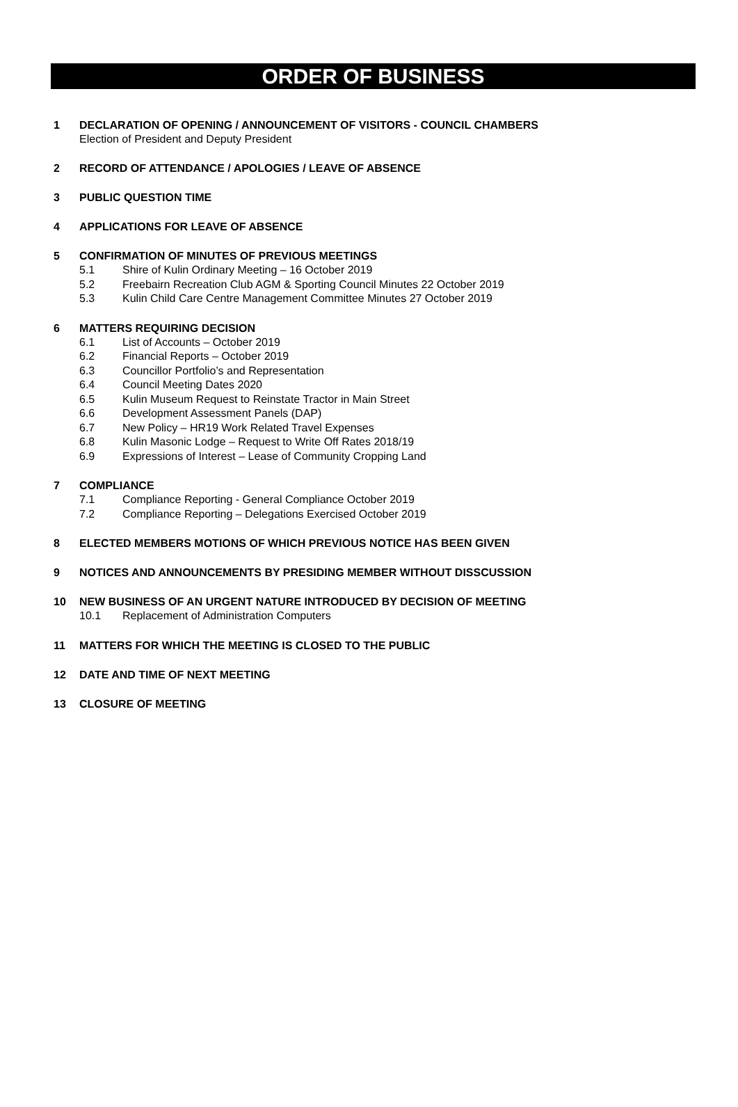ORDER OF BUSINESS
1 DECLARATION OF OPENING / ANNOUNCEMENT OF VISITORS - COUNCIL CHAMBERS
Election of President and Deputy President
2 RECORD OF ATTENDANCE / APOLOGIES / LEAVE OF ABSENCE
3 PUBLIC QUESTION TIME
4 APPLICATIONS FOR LEAVE OF ABSENCE
5 CONFIRMATION OF MINUTES OF PREVIOUS MEETINGS
5.1 Shire of Kulin Ordinary Meeting – 16 October 2019
5.2 Freebairn Recreation Club AGM & Sporting Council Minutes 22 October 2019
5.3 Kulin Child Care Centre Management Committee Minutes 27 October 2019
6 MATTERS REQUIRING DECISION
6.1 List of Accounts – October 2019
6.2 Financial Reports – October 2019
6.3 Councillor Portfolio’s and Representation
6.4 Council Meeting Dates 2020
6.5 Kulin Museum Request to Reinstate Tractor in Main Street
6.6 Development Assessment Panels (DAP)
6.7 New Policy – HR19 Work Related Travel Expenses
6.8 Kulin Masonic Lodge – Request to Write Off Rates 2018/19
6.9 Expressions of Interest – Lease of Community Cropping Land
7 COMPLIANCE
7.1 Compliance Reporting - General Compliance October 2019
7.2 Compliance Reporting – Delegations Exercised October 2019
8 ELECTED MEMBERS MOTIONS OF WHICH PREVIOUS NOTICE HAS BEEN GIVEN
9 NOTICES AND ANNOUNCEMENTS BY PRESIDING MEMBER WITHOUT DISSCUSSION
10 NEW BUSINESS OF AN URGENT NATURE INTRODUCED BY DECISION OF MEETING
10.1 Replacement of Administration Computers
11 MATTERS FOR WHICH THE MEETING IS CLOSED TO THE PUBLIC
12 DATE AND TIME OF NEXT MEETING
13 CLOSURE OF MEETING